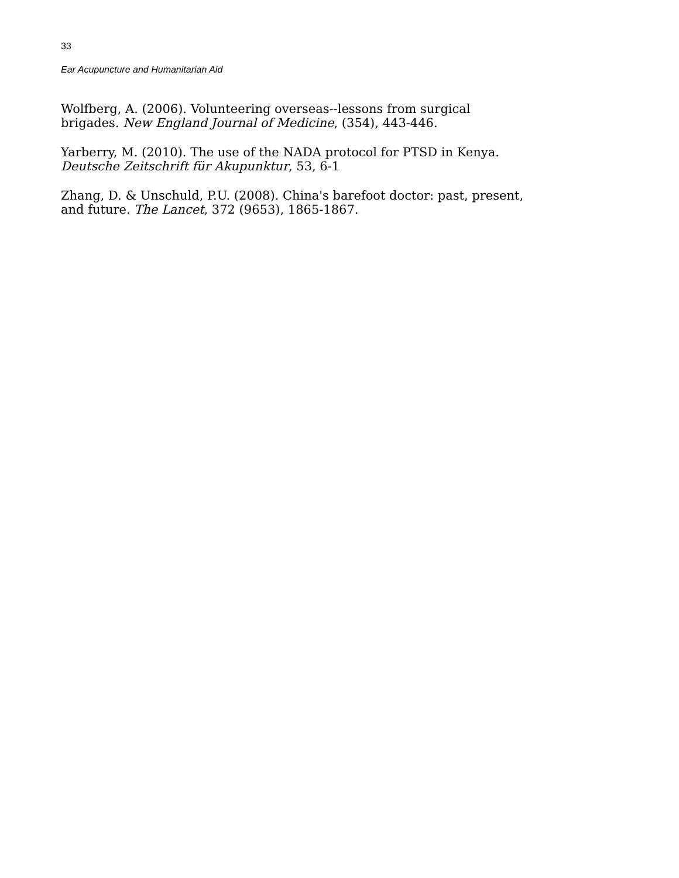33
Ear Acupuncture and Humanitarian Aid
Wolfberg, A. (2006). Volunteering overseas--lessons from surgical
brigades. New England Journal of Medicine, (354), 443-446.
Yarberry, M. (2010). The use of the NADA protocol for PTSD in Kenya.
Deutsche Zeitschrift für Akupunktur, 53, 6-1
Zhang, D. & Unschuld, P.U. (2008). China's barefoot doctor: past, present,
and future. The Lancet, 372 (9653), 1865-1867.